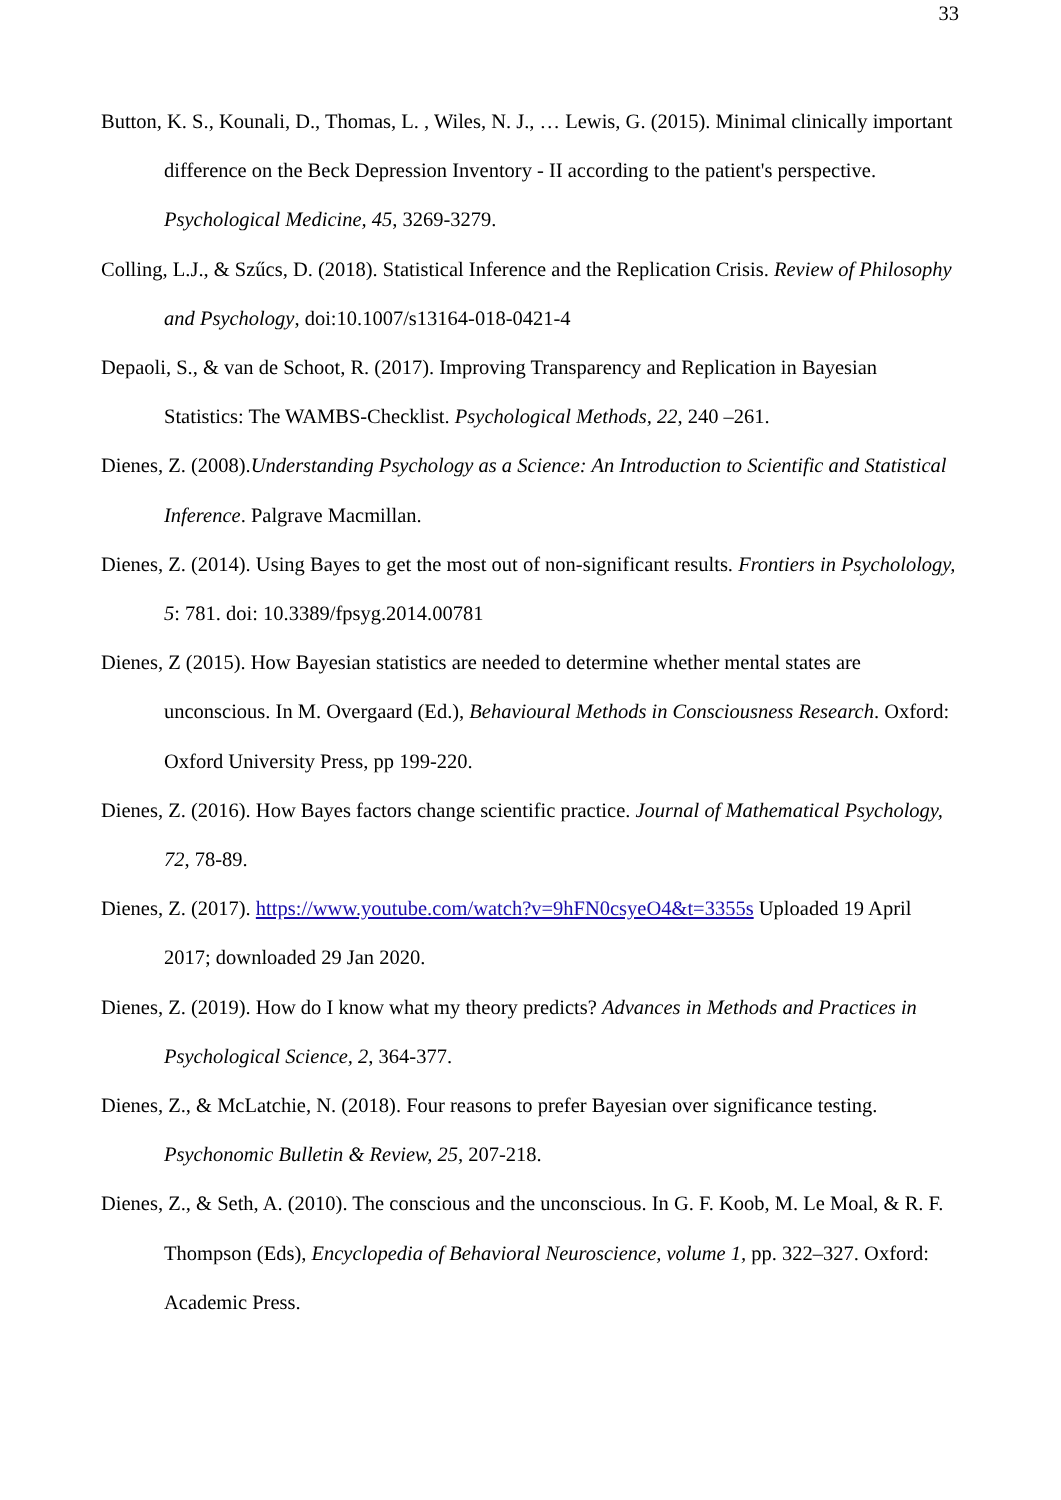33
Button, K. S., Kounali, D., Thomas, L. , Wiles, N. J., … Lewis, G. (2015). Minimal clinically important difference on the Beck Depression Inventory - II according to the patient's perspective. Psychological Medicine, 45, 3269-3279.
Colling, L.J., & Szűcs, D. (2018). Statistical Inference and the Replication Crisis. Review of Philosophy and Psychology, doi:10.1007/s13164-018-0421-4
Depaoli, S., & van de Schoot, R. (2017). Improving Transparency and Replication in Bayesian Statistics: The WAMBS-Checklist. Psychological Methods, 22, 240 –261.
Dienes, Z. (2008).Understanding Psychology as a Science: An Introduction to Scientific and Statistical Inference. Palgrave Macmillan.
Dienes, Z. (2014). Using Bayes to get the most out of non-significant results. Frontiers in Psycholology, 5: 781. doi: 10.3389/fpsyg.2014.00781
Dienes, Z (2015). How Bayesian statistics are needed to determine whether mental states are unconscious. In M. Overgaard (Ed.), Behavioural Methods in Consciousness Research. Oxford: Oxford University Press, pp 199-220.
Dienes, Z. (2016). How Bayes factors change scientific practice. Journal of Mathematical Psychology, 72, 78-89.
Dienes, Z. (2017). https://www.youtube.com/watch?v=9hFN0csyeO4&t=3355s Uploaded 19 April 2017; downloaded 29 Jan 2020.
Dienes, Z. (2019). How do I know what my theory predicts? Advances in Methods and Practices in Psychological Science, 2, 364-377.
Dienes, Z., & McLatchie, N. (2018). Four reasons to prefer Bayesian over significance testing. Psychonomic Bulletin & Review, 25, 207-218.
Dienes, Z., & Seth, A. (2010). The conscious and the unconscious. In G. F. Koob, M. Le Moal, & R. F. Thompson (Eds), Encyclopedia of Behavioral Neuroscience, volume 1, pp. 322–327. Oxford: Academic Press.